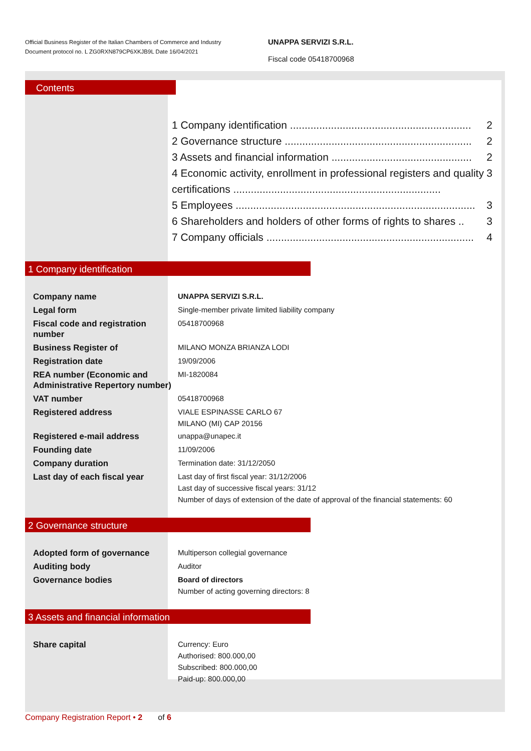Official Business Register of the Italian Chambers of Commerce and Industry
Document protocol no. L ZG0RXN879CP6XKJB9L Date 16/04/2021
UNAPPA SERVIZI S.R.L.
Fiscal code 05418700968
Contents
1 Company identification .............................................................. 2
2 Governance structure ................................................................ 2
3 Assets and financial information ................................................ 2
4 Economic activity, enrollment in professional registers and quality certifications ....................................................................... 3
5 Employees .................................................................................. 3
6 Shareholders and holders of other forms of rights to shares .. 3
7 Company officials ....................................................................... 4
1 Company identification
Company name
UNAPPA SERVIZI S.R.L.
Legal form
Single-member private limited liability company
Fiscal code and registration number
05418700968
Business Register of
MILANO MONZA BRIANZA LODI
Registration date
19/09/2006
REA number (Economic and Administrative Repertory number)
MI-1820084
VAT number
05418700968
Registered address
VIALE ESPINASSE CARLO 67
MILANO (MI) CAP 20156
Registered e-mail address
unappa@unapec.it
Founding date
11/09/2006
Company duration
Termination date: 31/12/2050
Last day of each fiscal year
Last day of first fiscal year: 31/12/2006
Last day of successive fiscal years: 31/12
Number of days of extension of the date of approval of the financial statements: 60
2 Governance structure
Adopted form of governance
Multiperson collegial governance
Auditing body
Auditor
Governance bodies
Board of directors
Number of acting governing directors: 8
3 Assets and financial information
Share capital
Currency: Euro
Authorised: 800.000,00
Subscribed: 800.000,00
Paid-up: 800.000,00
Company Registration Report • 2 of 6